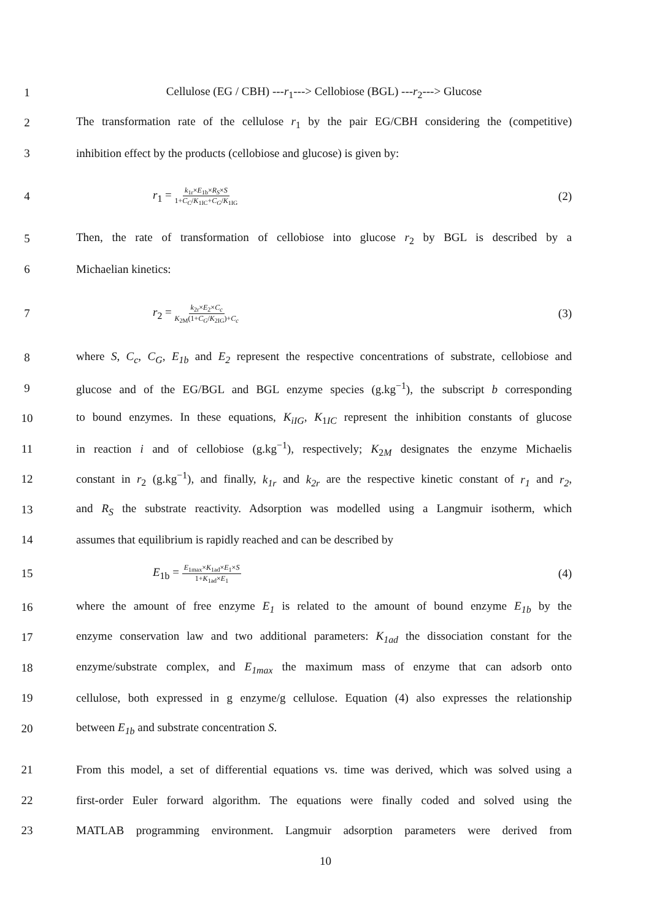1 Cellulose (EG / CBH) ---r<sub>1</sub>---> Cellobiose (BGL) ---r<sub>2</sub>---> Glucose
2 The transformation rate of the cellulose r<sub>1</sub> by the pair EG/CBH considering the (competitive)
3 inhibition effect by the products (cellobiose and glucose) is given by:
4 r<sub>1</sub> = k<sub>1r</sub>×E<sub>1b</sub>×R<sub>S</sub>×S 1+C<sub>C</sub>/K<sub>1IC</sub>+C<sub>G</sub>/K<sub>1IG</sub> (2)
5 Then, the rate of transformation of cellobiose into glucose r<sub>2</sub> by BGL is described by a
6 Michaelian kinetics:
7 r<sub>2</sub> = k<sub>2r</sub>×E<sub>2</sub>×C<sub>c</sub> K<sub>2M</sub>(1+C<sub>G</sub>/K<sub>2IG</sub>)+C<sub>c</sub> (3)
8 where S, C<sub>c</sub>, C<sub>G</sub>, E<sub>1b</sub> and E<sub>2</sub> represent the respective concentrations of substrate, cellobiose and
9 glucose and of the EG/BGL and BGL enzyme species (g.kg<sup>−1</sup>), the subscript b corresponding
10 to bound enzymes. In these equations, K<sub>iIG</sub>, K<sub>1IC</sub> represent the inhibition constants of glucose
11 in reaction i and of cellobiose (g.kg<sup>−1</sup>), respectively; K<sub>2M</sub> designates the enzyme Michaelis
12 constant in r<sub>2</sub> (g.kg<sup>−1</sup>), and finally, k<sub>1r</sub> and k<sub>2r</sub> are the respective kinetic constant of r<sub>1</sub> and r<sub>2</sub>,
13 and R<sub>S</sub> the substrate reactivity. Adsorption was modelled using a Langmuir isotherm, which
14 assumes that equilibrium is rapidly reached and can be described by
15 E<sub>1b</sub> = E<sub>1max</sub>×K<sub>1ad</sub>×E<sub>1</sub>×S 1+K<sub>1ad</sub>×E<sub>1</sub> (4)
16 where the amount of free enzyme E<sub>1</sub> is related to the amount of bound enzyme E<sub>1b</sub> by the
17 enzyme conservation law and two additional parameters: K<sub>1ad</sub> the dissociation constant for the
18 enzyme/substrate complex, and E<sub>1max</sub> the maximum mass of enzyme that can adsorb onto
19 cellulose, both expressed in g enzyme/g cellulose. Equation (4) also expresses the relationship
20 between E<sub>1b</sub> and substrate concentration S.
21 From this model, a set of differential equations vs. time was derived, which was solved using a
22 first-order Euler forward algorithm. The equations were finally coded and solved using the
23 MATLAB programming environment. Langmuir adsorption parameters were derived from
10